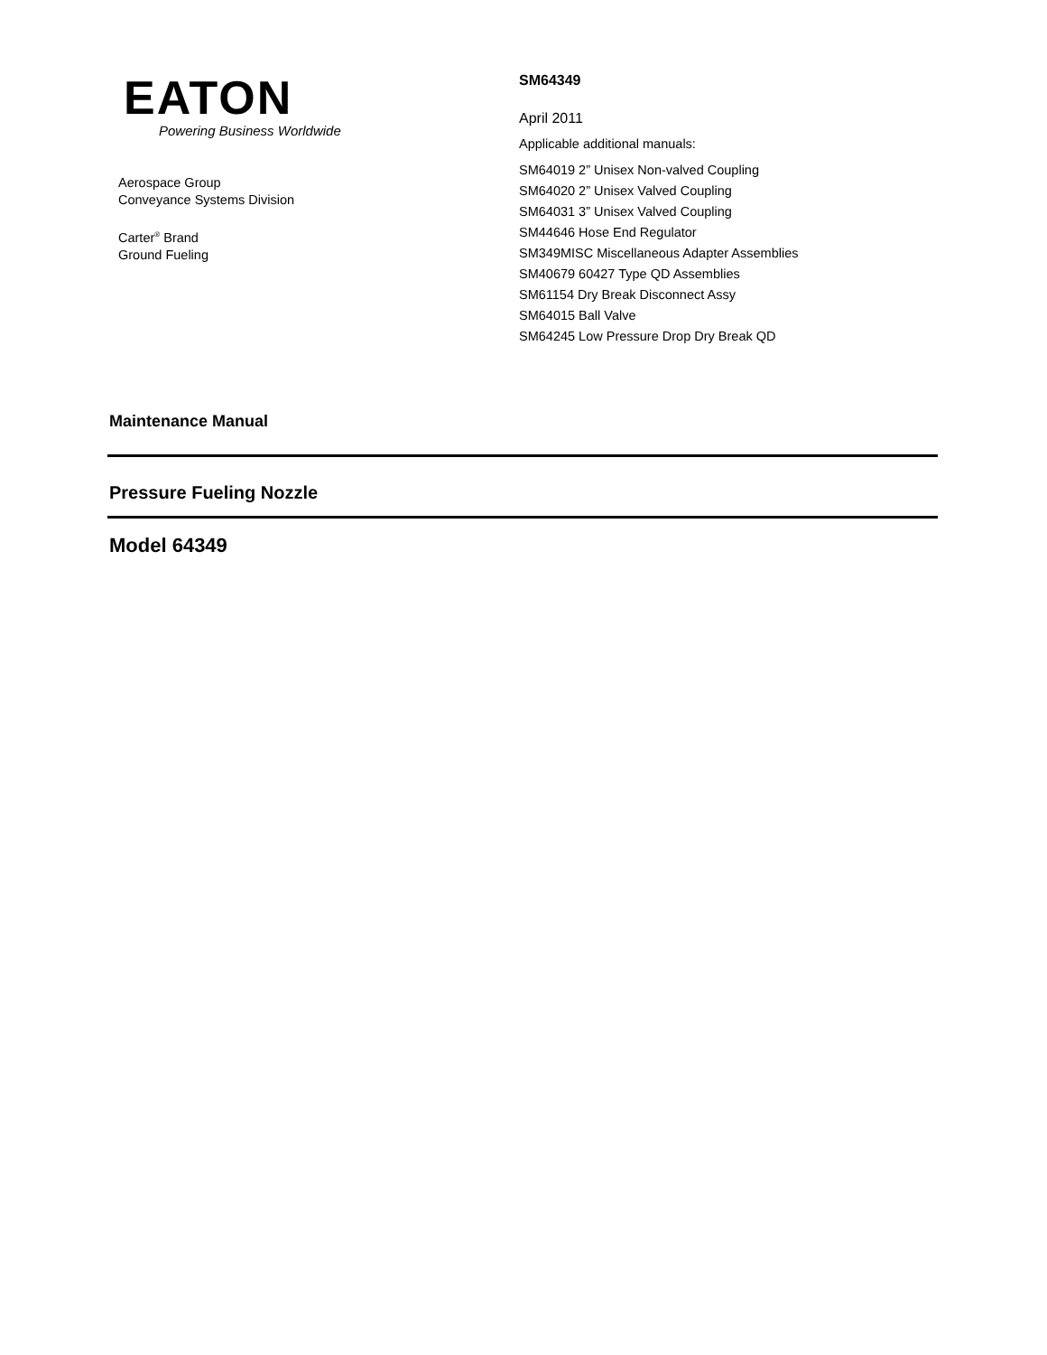EATON
Powering Business Worldwide
Aerospace Group
Conveyance Systems Division
Carter<sup>®</sup> Brand
Ground Fueling
SM64349
April 2011
Applicable additional manuals:
SM64019 2” Unisex Non-valved Coupling
SM64020 2” Unisex Valved Coupling
SM64031 3” Unisex Valved Coupling
SM44646 Hose End Regulator
SM349MISC Miscellaneous Adapter Assemblies
SM40679 60427 Type QD Assemblies
SM61154 Dry Break Disconnect Assy
SM64015 Ball Valve
SM64245 Low Pressure Drop Dry Break QD
Maintenance Manual
Pressure Fueling Nozzle
Model 64349